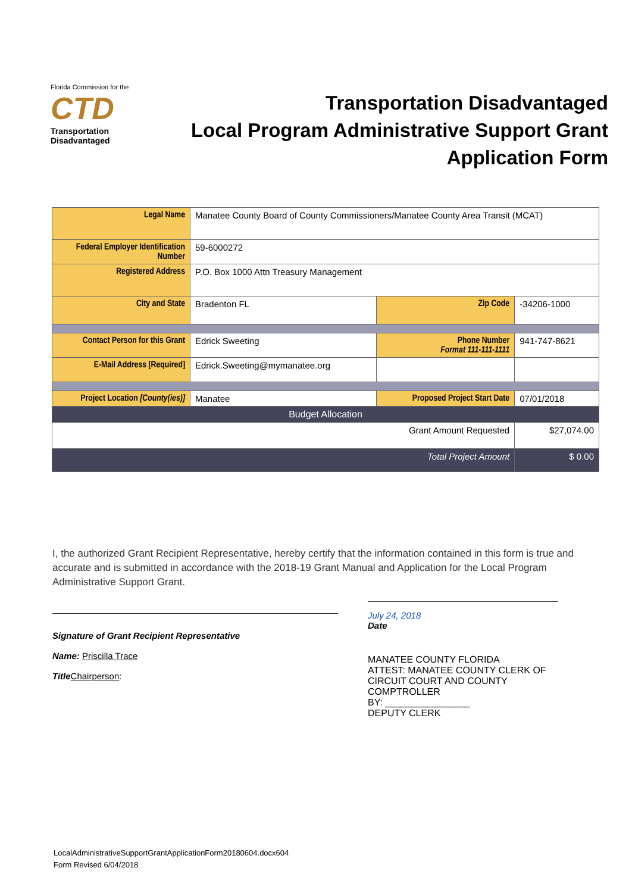Florida Commission for the
CTD
Transportation Disadvantaged
Transportation Disadvantaged
Local Program Administrative Support Grant
Application Form
| Legal Name | Manatee County Board of County Commissioners/Manatee County Area Transit (MCAT) | | |
| Federal Employer Identification Number | 59-6000272 | | |
| Registered Address | P.O. Box 1000 Attn Treasury Management | | |
| City and State | Bradenton FL | Zip Code | -34206-1000 |
| Contact Person for this Grant | Edrick Sweeting | Phone Number Format 111-111-1111 | 941-747-8621 |
| E-Mail Address [Required] | Edrick.Sweeting@mymanatee.org | | |
| Project Location [County(ies)] | Manatee | Proposed Project Start Date | 07/01/2018 |
| Budget Allocation | | | |
| Grant Amount Requested | | | $27,074.00 |
| Total Project Amount | | | $ 0.00 |
I, the authorized Grant Recipient Representative, hereby certify that the information contained in this form is true and accurate and is submitted in accordance with the 2018-19 Grant Manual and Application for the Local Program Administrative Support Grant.
Signature of Grant Recipient Representative
Name: Priscilla Trace
Title Chairperson:
July 24, 2018
Date
MANATEE COUNTY FLORIDA
ATTEST: MANATEE COUNTY CLERK OF CIRCUIT COURT AND COUNTY COMPTROLLER
BY: ________________
DEPUTY CLERK
LocalAdministrativeSupportGrantApplicationForm20180604.docx604
Form Revised 6/04/2018